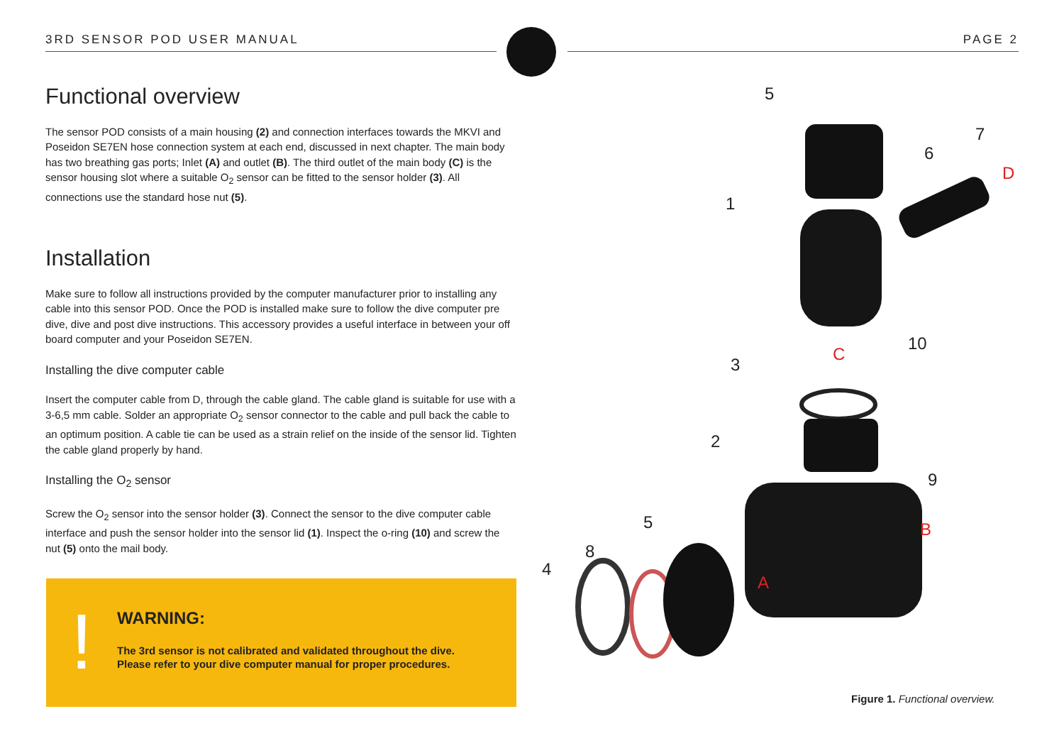3RD SENSOR POD USER MANUAL PAGE 2
Functional overview
The sensor POD consists of a main housing (2) and connection interfaces towards the MKVI and Poseidon SE7EN hose connection system at each end, discussed in next chapter. The main body has two breathing gas ports; Inlet (A) and outlet (B). The third outlet of the main body (C) is the sensor housing slot where a suitable O<sub>2</sub> sensor can be fitted to the sensor holder (3). All connections use the standard hose nut (5).
Installation
Make sure to follow all instructions provided by the computer manufacturer prior to installing any cable into this sensor POD. Once the POD is installed make sure to follow the dive computer pre dive, dive and post dive instructions. This accessory provides a useful interface in between your off board computer and your Poseidon SE7EN.
Installing the dive computer cable
Insert the computer cable from D, through the cable gland. The cable gland is suitable for use with a 3-6,5 mm cable. Solder an appropriate O<sub>2</sub> sensor connector to the cable and pull back the cable to an optimum position. A cable tie can be used as a strain relief on the inside of the sensor lid. Tighten the cable gland properly by hand.
Installing the O<sub>2</sub> sensor
Screw the O<sub>2</sub> sensor into the sensor holder (3). Connect the sensor to the dive computer cable interface and push the sensor holder into the sensor lid (1). Inspect the o-ring (10) and screw the nut (5) onto the mail body.
!
WARNING:
The 3rd sensor is not calibrated and validated throughout the dive.
Please refer to your dive computer manual for proper procedures.
5
7
6
D
1
10
C
3
2
9
5 B
8
4
A
Figure 1. Functional overview.